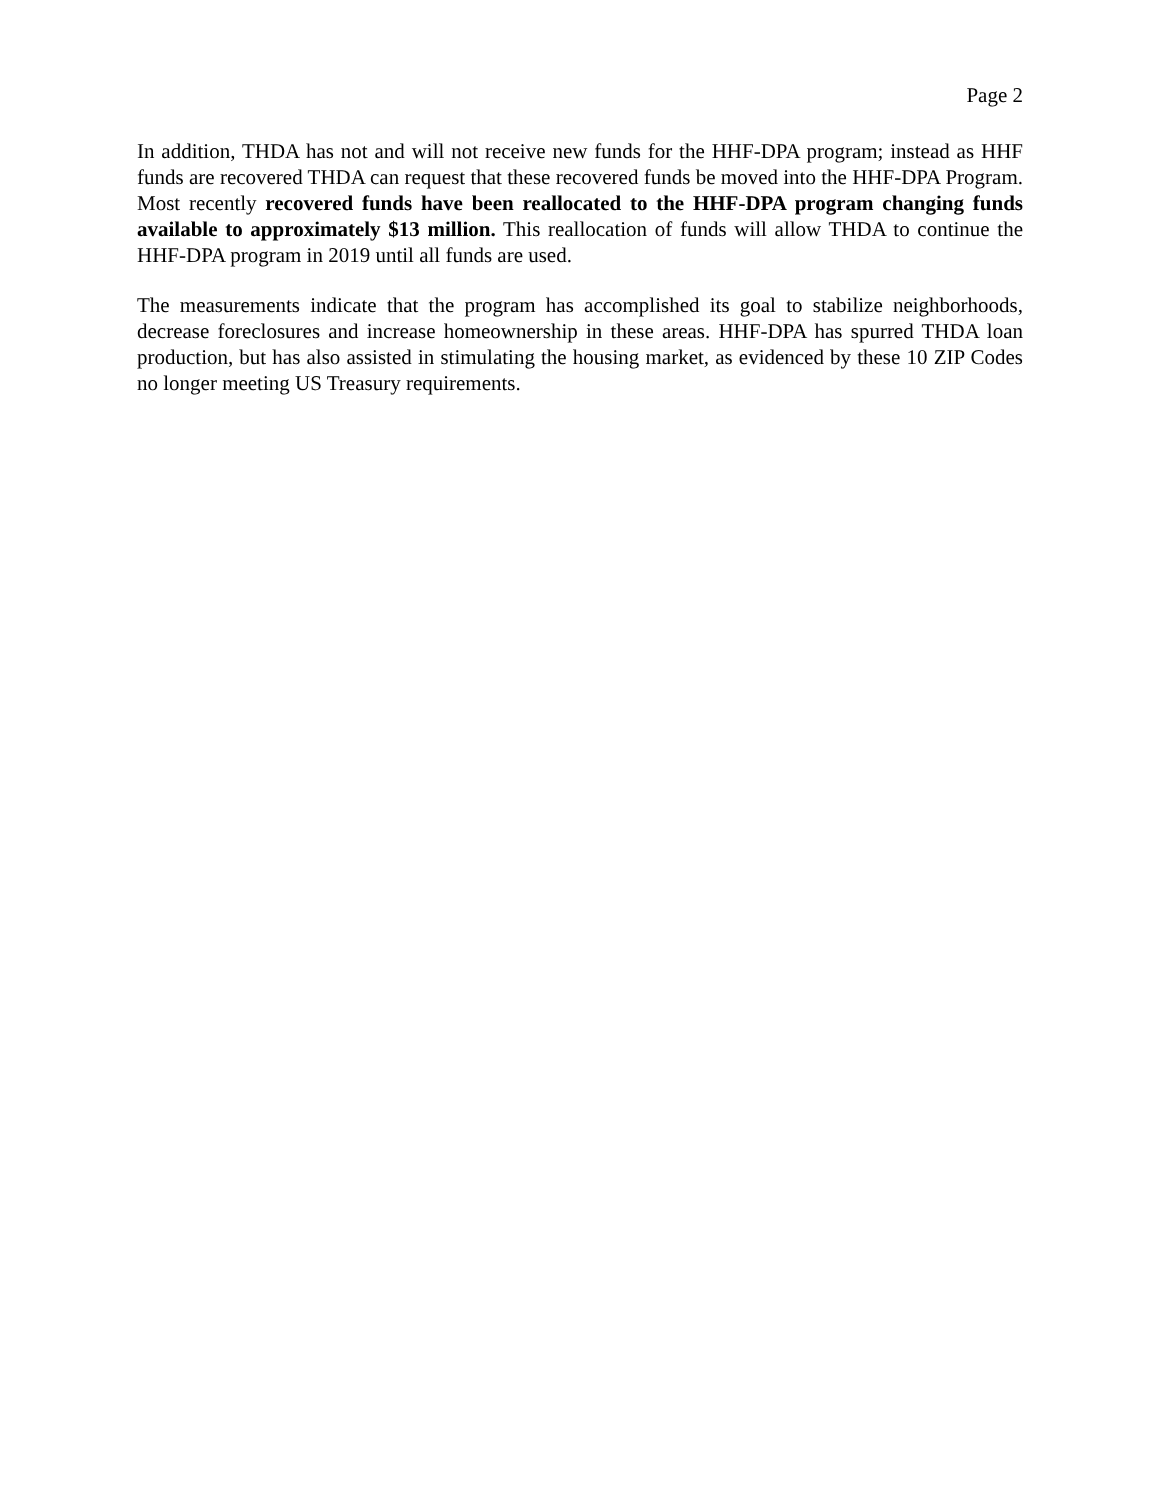Page 2
In addition, THDA has not and will not receive new funds for the HHF-DPA program; instead as HHF funds are recovered THDA can request that these recovered funds be moved into the HHF-DPA Program. Most recently recovered funds have been reallocated to the HHF-DPA program changing funds available to approximately $13 million. This reallocation of funds will allow THDA to continue the HHF-DPA program in 2019 until all funds are used.
The measurements indicate that the program has accomplished its goal to stabilize neighborhoods, decrease foreclosures and increase homeownership in these areas. HHF-DPA has spurred THDA loan production, but has also assisted in stimulating the housing market, as evidenced by these 10 ZIP Codes no longer meeting US Treasury requirements.